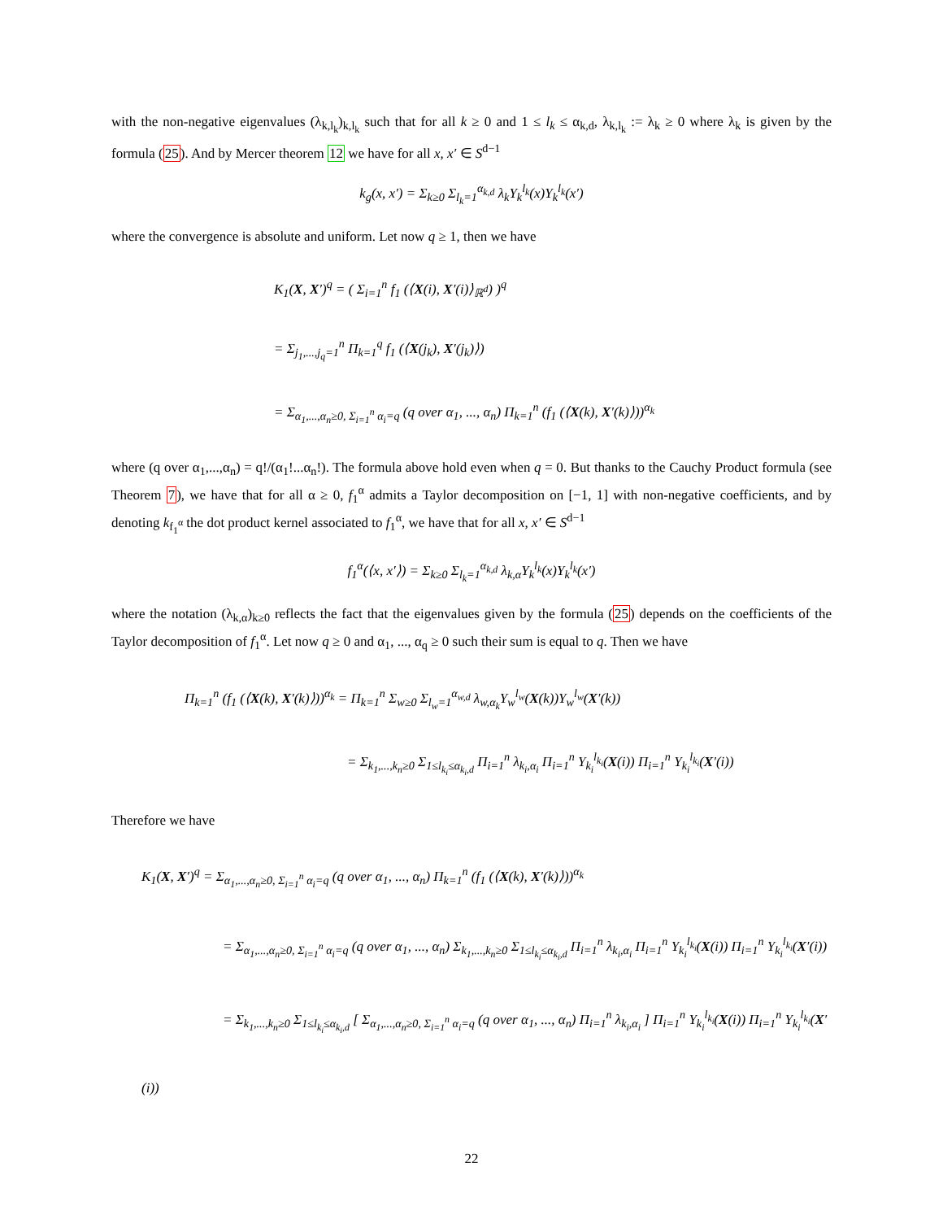with the non-negative eigenvalues (λ<sub>k,l<sub>k</sub></sub>)<sub>k,l<sub>k</sub></sub> such that for all k ≥ 0 and 1 ≤ l<sub>k</sub> ≤ α<sub>k,d</sub>, λ<sub>k,l<sub>k</sub></sub> := λ<sub>k</sub> ≥ 0 where λ<sub>k</sub> is given by the formula (25). And by Mercer theorem 12 we have for all x, x′ ∈ S<sup>d−1</sup>
k<sub>g</sub>(x, x′) = Σ<sub>k≥0</sub> Σ<sub>l<sub>k</sub>=1</sub><sup>α<sub>k,d</sub></sup> λ<sub>k</sub>Y<sub>k</sub><sup>l<sub>k</sub></sup>(x)Y<sub>k</sub><sup>l<sub>k</sub></sup>(x′)
where the convergence is absolute and uniform. Let now q ≥ 1, then we have
K<sub>1</sub>(X, X′)<sup>q</sup> = ( Σ<sub>i=1</sub><sup>n</sup> f<sub>1</sub> (⟨X(i), X′(i)⟩<sub>ℝ<sup>d</sup></sub>) )<sup>q</sup>
= Σ<sub>j<sub>1</sub>,...,j<sub>q</sub>=1</sub><sup>n</sup> Π<sub>k=1</sub><sup>q</sup> f<sub>1</sub> (⟨X(j<sub>k</sub>), X′(j<sub>k</sub>)⟩)
= Σ<sub>α<sub>1</sub>,...,α<sub>n</sub>≥0, Σ<sub>i=1</sub><sup>n</sup> α<sub>i</sub>=q</sub> (q over α<sub>1</sub>, ..., α<sub>n</sub>) Π<sub>k=1</sub><sup>n</sup> (f<sub>1</sub> (⟨X(k), X′(k)⟩))<sup>α<sub>k</sub></sup>
where (q over α<sub>1</sub>,...,α<sub>n</sub>) = q!/(α<sub>1</sub>!...α<sub>n</sub>!). The formula above hold even when q = 0. But thanks to the Cauchy Product formula (see Theorem 7), we have that for all α ≥ 0, f<sub>1</sub><sup>α</sup> admits a Taylor decomposition on [−1, 1] with non-negative coefficients, and by denoting k<sub>f<sub>1</sub><sup>α</sup></sub> the dot product kernel associated to f<sub>1</sub><sup>α</sup>, we have that for all x, x′ ∈ S<sup>d−1</sup>
f<sub>1</sub><sup>α</sup>(⟨x, x′⟩) = Σ<sub>k≥0</sub> Σ<sub>l<sub>k</sub>=1</sub><sup>α<sub>k,d</sub></sup> λ<sub>k,α</sub>Y<sub>k</sub><sup>l<sub>k</sub></sup>(x)Y<sub>k</sub><sup>l<sub>k</sub></sup>(x′)
where the notation (λ<sub>k,α</sub>)<sub>k≥0</sub> reflects the fact that the eigenvalues given by the formula (25) depends on the coefficients of the Taylor decomposition of f<sub>1</sub><sup>α</sup>. Let now q ≥ 0 and α<sub>1</sub>, ..., α<sub>q</sub> ≥ 0 such their sum is equal to q. Then we have
Π<sub>k=1</sub><sup>n</sup> (f<sub>1</sub> (⟨X(k), X′(k)⟩))<sup>α<sub>k</sub></sup> = Π<sub>k=1</sub><sup>n</sup> Σ<sub>w≥0</sub> Σ<sub>l<sub>w</sub>=1</sub><sup>α<sub>w,d</sub></sup> λ<sub>w,α<sub>k</sub></sub>Y<sub>w</sub><sup>l<sub>w</sub></sup>(X(k))Y<sub>w</sub><sup>l<sub>w</sub></sup>(X′(k))
= Σ<sub>k<sub>1</sub>,...,k<sub>n</sub>≥0</sub> Σ<sub>1≤l<sub>k<sub>i</sub></sub>≤α<sub>k<sub>i</sub>,d</sub></sub> Π<sub>i=1</sub><sup>n</sup> λ<sub>k<sub>i</sub>,α<sub>i</sub></sub> Π<sub>i=1</sub><sup>n</sup> Y<sub>k<sub>i</sub></sub><sup>l<sub>k<sub>i</sub></sub></sup>(X(i)) Π<sub>i=1</sub><sup>n</sup> Y<sub>k<sub>i</sub></sub><sup>l<sub>k<sub>i</sub></sub></sup>(X′(i))
Therefore we have
K<sub>1</sub>(X, X′)<sup>q</sup> = Σ<sub>α<sub>1</sub>,...,α<sub>n</sub>≥0, Σ<sub>i=1</sub><sup>n</sup> α<sub>i</sub>=q</sub> (q over α<sub>1</sub>, ..., α<sub>n</sub>) Π<sub>k=1</sub><sup>n</sup> (f<sub>1</sub> (⟨X(k), X′(k)⟩))<sup>α<sub>k</sub></sup>
= Σ<sub>α<sub>1</sub>,...,α<sub>n</sub>≥0, Σ<sub>i=1</sub><sup>n</sup> α<sub>i</sub>=q</sub> (q over α<sub>1</sub>, ..., α<sub>n</sub>) Σ<sub>k<sub>1</sub>,...,k<sub>n</sub>≥0</sub> Σ<sub>1≤l<sub>k<sub>i</sub></sub>≤α<sub>k<sub>i</sub>,d</sub></sub> Π<sub>i=1</sub><sup>n</sup> λ<sub>k<sub>i</sub>,α<sub>i</sub></sub> Π<sub>i=1</sub><sup>n</sup> Y<sub>k<sub>i</sub></sub><sup>l<sub>k<sub>i</sub></sub></sup>(X(i)) Π<sub>i=1</sub><sup>n</sup> Y<sub>k<sub>i</sub></sub><sup>l<sub>k<sub>i</sub></sub></sup>(X′(i))
= Σ<sub>k<sub>1</sub>,...,k<sub>n</sub>≥0</sub> Σ<sub>1≤l<sub>k<sub>i</sub></sub>≤α<sub>k<sub>i</sub>,d</sub></sub> [ Σ<sub>α<sub>1</sub>,...,α<sub>n</sub>≥0, Σ<sub>i=1</sub><sup>n</sup> α<sub>i</sub>=q</sub> (q over α<sub>1</sub>, ..., α<sub>n</sub>) Π<sub>i=1</sub><sup>n</sup> λ<sub>k<sub>i</sub>,α<sub>i</sub></sub> ] Π<sub>i=1</sub><sup>n</sup> Y<sub>k<sub>i</sub></sub><sup>l<sub>k<sub>i</sub></sub></sup>(X(i)) Π<sub>i=1</sub><sup>n</sup> Y<sub>k<sub>i</sub></sub><sup>l<sub>k<sub>i</sub></sub></sup>(X′(i))
22